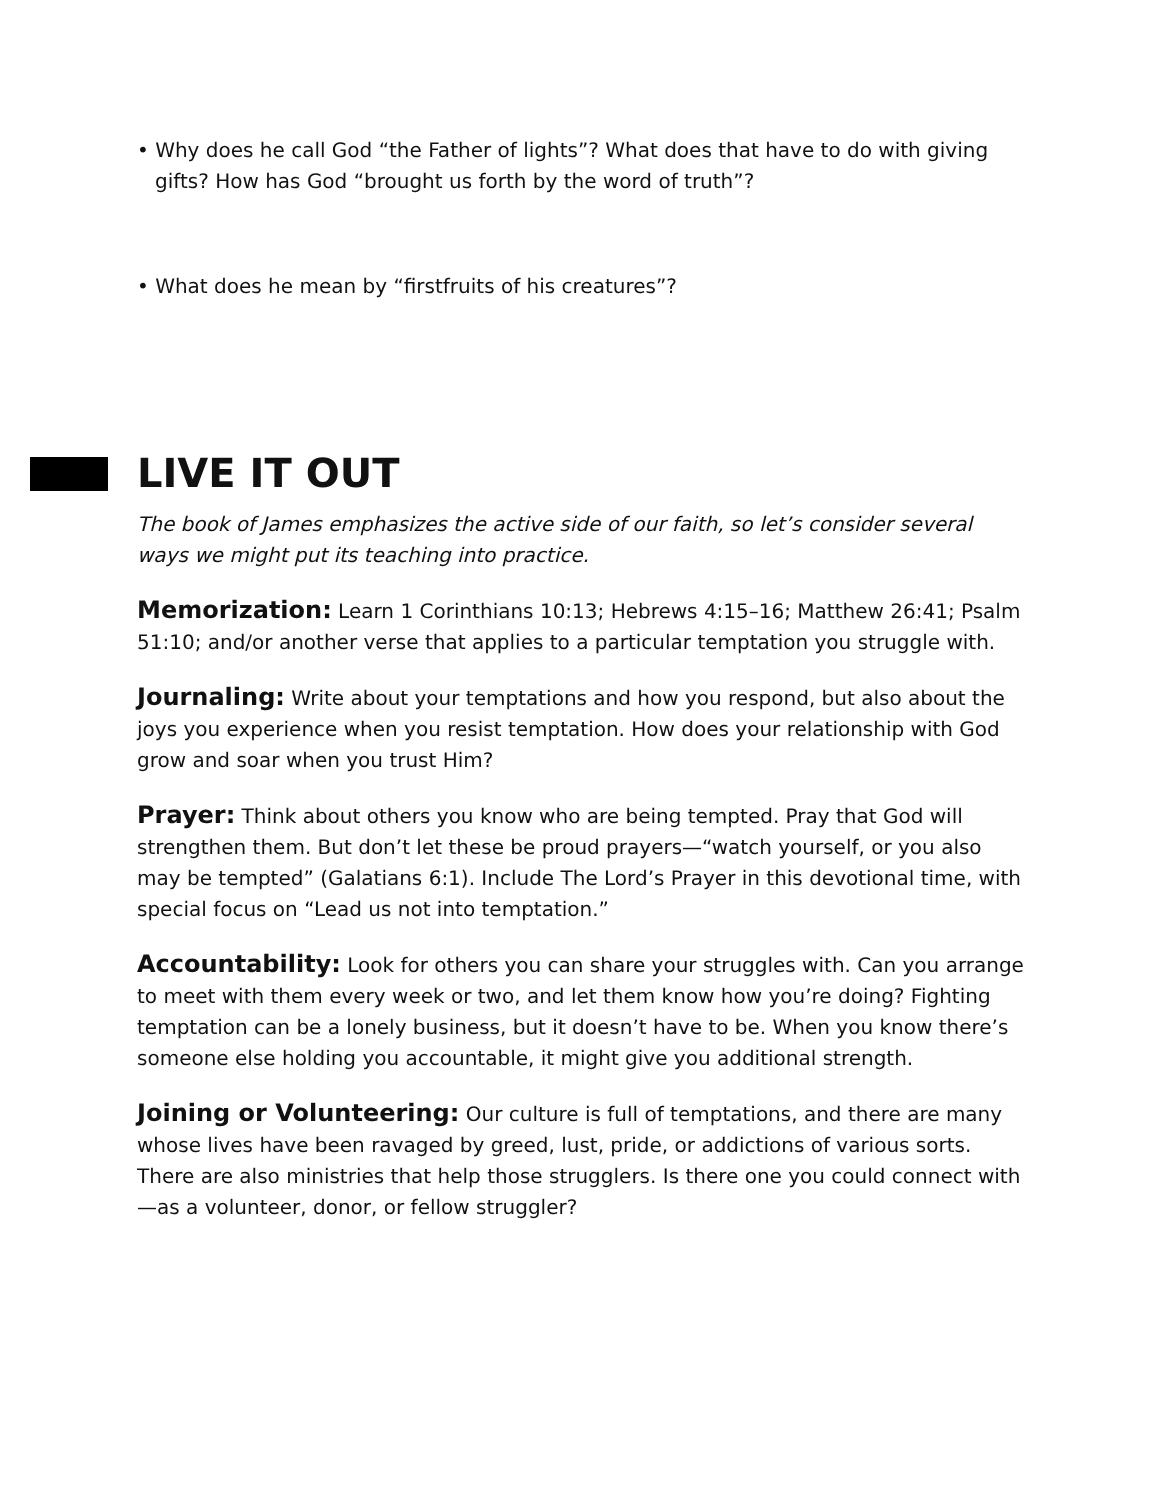• Why does he call God “the Father of lights”? What does that have to do with giving gifts? How has God “brought us forth by the word of truth”?
• What does he mean by “firstfruits of his creatures”?
LIVE IT OUT
The book of James emphasizes the active side of our faith, so let’s consider several ways we might put its teaching into practice.
Memorization: Learn 1 Corinthians 10:13; Hebrews 4:15–16; Matthew 26:41; Psalm 51:10; and/or another verse that applies to a particular temptation you struggle with.
Journaling: Write about your temptations and how you respond, but also about the joys you experience when you resist temptation. How does your relationship with God grow and soar when you trust Him?
Prayer: Think about others you know who are being tempted. Pray that God will strengthen them. But don’t let these be proud prayers—“watch yourself, or you also may be tempted” (Galatians 6:1). Include The Lord’s Prayer in this devotional time, with special focus on “Lead us not into temptation.”
Accountability: Look for others you can share your struggles with. Can you arrange to meet with them every week or two, and let them know how you’re doing? Fighting temptation can be a lonely business, but it doesn’t have to be. When you know there’s someone else holding you accountable, it might give you additional strength.
Joining or Volunteering: Our culture is full of temptations, and there are many whose lives have been ravaged by greed, lust, pride, or addictions of various sorts. There are also ministries that help those strugglers. Is there one you could connect with—as a volunteer, donor, or fellow struggler?